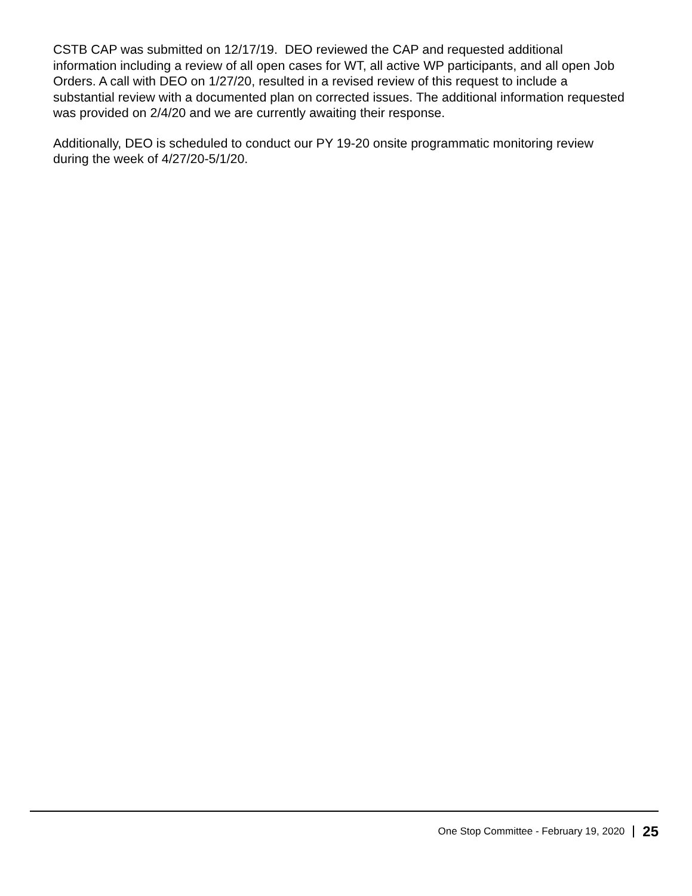CSTB CAP was submitted on 12/17/19. DEO reviewed the CAP and requested additional information including a review of all open cases for WT, all active WP participants, and all open Job Orders. A call with DEO on 1/27/20, resulted in a revised review of this request to include a substantial review with a documented plan on corrected issues. The additional information requested was provided on 2/4/20 and we are currently awaiting their response.
Additionally, DEO is scheduled to conduct our PY 19-20 onsite programmatic monitoring review during the week of 4/27/20-5/1/20.
One Stop Committee - February 19, 2020 25